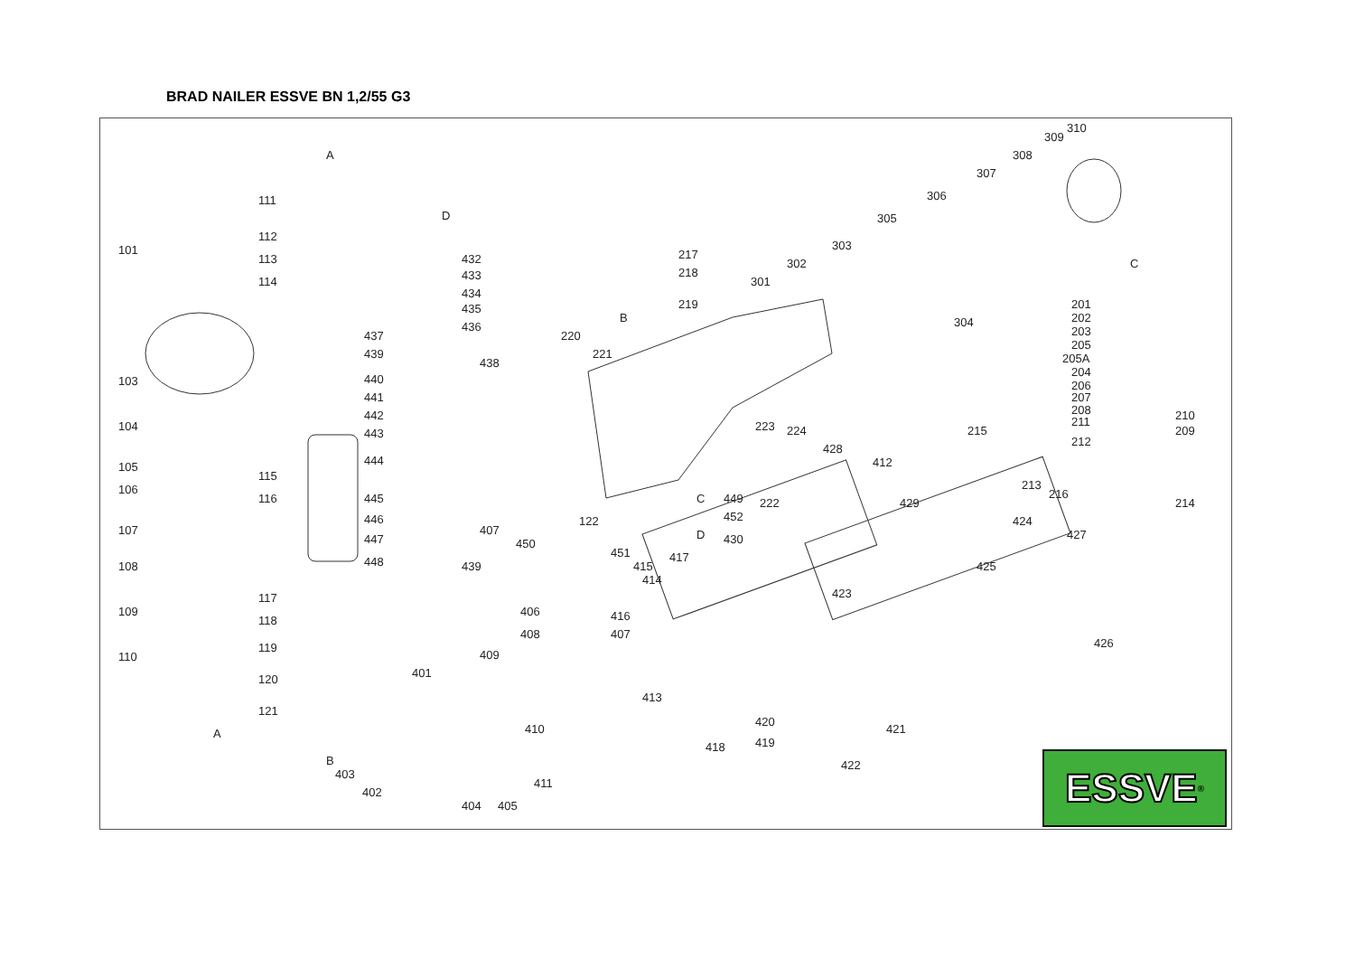BRAD NAILER ESSVE BN 1,2/55 G3
101
103
104
105
106
107
108
109
110
111
112
113
114
115
116
117
118
119
120
121
122
217
218
219
220
221
222
223
224
201
202
203
205
205A
204
206
207
208
211
210
209
212
215
213
216
214
301
302
303
304
305
306
307
308
309
310
432
433
434
435
436
437
438
439
440
441
442
443
444
445
446
447
448
439
407
450
451
415
414
416
407
406
408
409
401
410
411
403
402
404
405
413
418
419
420
421
422
423
424
425
426
427
428
429
430
412
452
449
417
A
A
B
B
D
D
C
C
ESSVE<sup>®</sup>